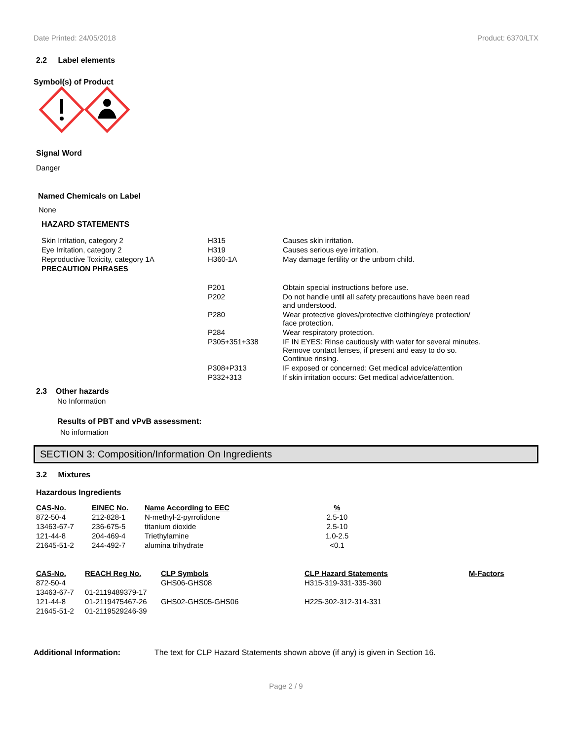Date Printed: 24/05/2018 Product: 6370/LTX
2.2 Label elements
Symbol(s) of Product
Signal Word
Danger
Named Chemicals on Label
None
HAZARD STATEMENTS
| Skin Irritation, category 2 | H315 | Causes skin irritation. |
| Eye Irritation, category 2 | H319 | Causes serious eye irritation. |
| Reproductive Toxicity, category 1A | H360-1A | May damage fertility or the unborn child. |
| PRECAUTION PHRASES | | |
| | P201 | Obtain special instructions before use. |
| | P202 | Do not handle until all safety precautions have been read and understood. |
| | P280 | Wear protective gloves/protective clothing/eye protection/ face protection. |
| | P284 | Wear respiratory protection. |
| | P305+351+338 | IF IN EYES: Rinse cautiously with water for several minutes. Remove contact lenses, if present and easy to do so. Continue rinsing. |
| | P308+P313 | IF exposed or concerned: Get medical advice/attention |
| | P332+313 | If skin irritation occurs: Get medical advice/attention. |
2.3 Other hazards
No Information
Results of PBT and vPvB assessment:
No information
SECTION 3: Composition/Information On Ingredients
3.2 Mixtures
Hazardous Ingredients
| CAS-No. | EINEC No. | Name According to EEC | % |
| --- | --- | --- | --- |
| 872-50-4 | 212-828-1 | N-methyl-2-pyrrolidone | 2.5-10 |
| 13463-67-7 | 236-675-5 | titanium dioxide | 2.5-10 |
| 121-44-8 | 204-469-4 | Triethylamine | 1.0-2.5 |
| 21645-51-2 | 244-492-7 | alumina trihydrate | <0.1 |
| CAS-No. | REACH Reg No. | CLP Symbols | CLP Hazard Statements | M-Factors |
| --- | --- | --- | --- | --- |
| 872-50-4 | | GHS06-GHS08 | H315-319-331-335-360 | |
| 13463-67-7 | 01-2119489379-17 | | | |
| 121-44-8 | 01-2119475467-26 | GHS02-GHS05-GHS06 | H225-302-312-314-331 | |
| 21645-51-2 | 01-2119529246-39 | | | |
Additional Information: The text for CLP Hazard Statements shown above (if any) is given in Section 16.
Page 2 / 9